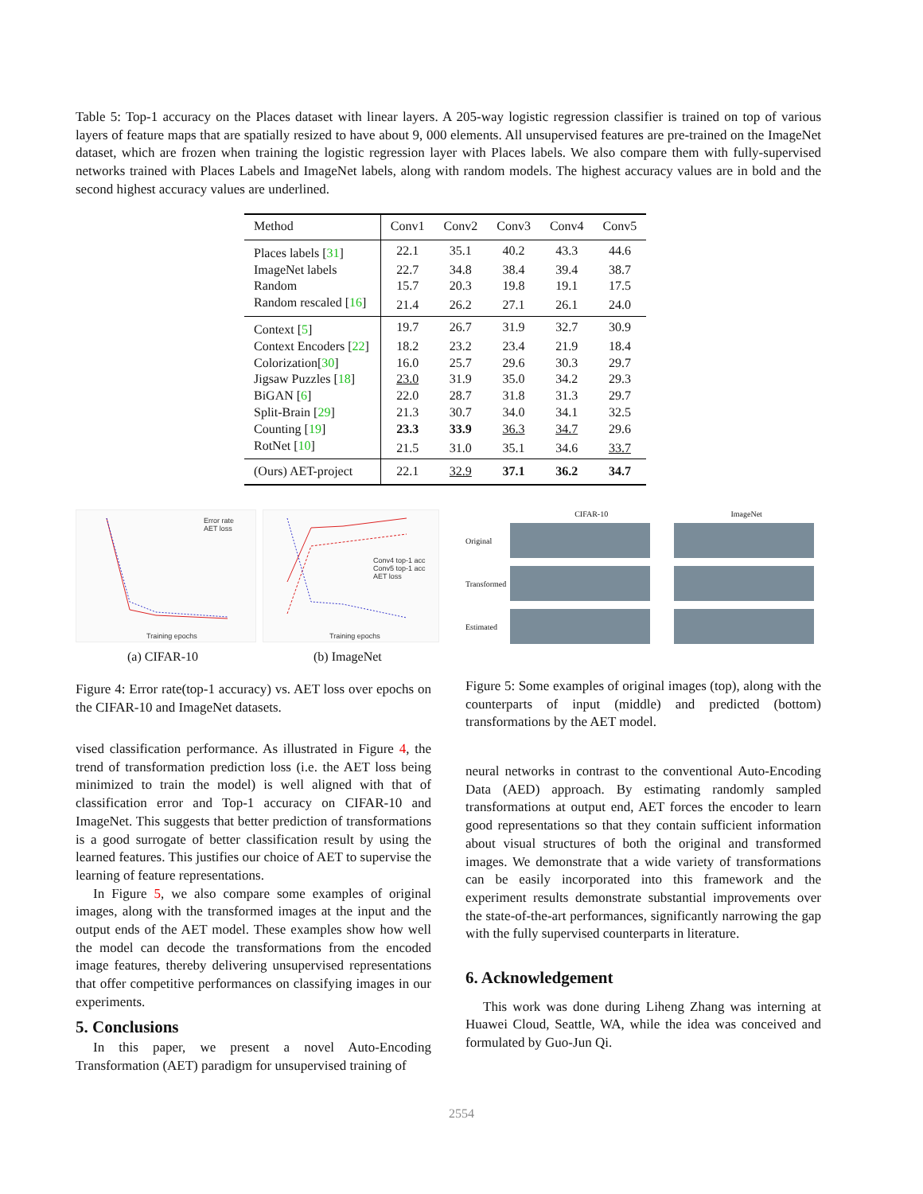Table 5: Top-1 accuracy on the Places dataset with linear layers. A 205-way logistic regression classifier is trained on top of various layers of feature maps that are spatially resized to have about 9, 000 elements. All unsupervised features are pre-trained on the ImageNet dataset, which are frozen when training the logistic regression layer with Places labels. We also compare them with fully-supervised networks trained with Places Labels and ImageNet labels, along with random models. The highest accuracy values are in bold and the second highest accuracy values are underlined.
| Method | Conv1 | Conv2 | Conv3 | Conv4 | Conv5 |
| --- | --- | --- | --- | --- | --- |
| Places labels [ 31 ] | 22.1 | 35.1 | 40.2 | 43.3 | 44.6 |
| ImageNet labels | 22.7 | 34.8 | 38.4 | 39.4 | 38.7 |
| Random | 15.7 | 20.3 | 19.8 | 19.1 | 17.5 |
| Random rescaled [ 16 ] | 21.4 | 26.2 | 27.1 | 26.1 | 24.0 |
| Context [ 5 ] | 19.7 | 26.7 | 31.9 | 32.7 | 30.9 |
| Context Encoders [ 22 ] | 18.2 | 23.2 | 23.4 | 21.9 | 18.4 |
| Colorization[ 30 ] | 16.0 | 25.7 | 29.6 | 30.3 | 29.7 |
| Jigsaw Puzzles [ 18 ] | 23.0 | 31.9 | 35.0 | 34.2 | 29.3 |
| BiGAN [ 6 ] | 22.0 | 28.7 | 31.8 | 31.3 | 29.7 |
| Split-Brain [ 29 ] | 21.3 | 30.7 | 34.0 | 34.1 | 32.5 |
| Counting [ 19 ] | 23.3 | 33.9 | 36.3 | 34.7 | 29.6 |
| RotNet [ 10 ] | 21.5 | 31.0 | 35.1 | 34.6 | 33.7 |
| (Ours) AET-project | 22.1 | 32.9 | 37.1 | 36.2 | 34.7 |
Error rate
AET loss
Training epochs
Conv4 top-1 acc
Conv5 top-1 acc
AET loss
Training epochs
(a) CIFAR-10 (b) ImageNet
CIFAR-10 ImageNet
Original
Transformed
Estimated
Figure 4: Error rate(top-1 accuracy) vs. AET loss over epochs on the CIFAR-10 and ImageNet datasets.
Figure 5: Some examples of original images (top), along with the counterparts of input (middle) and predicted (bottom) transformations by the AET model.
vised classification performance. As illustrated in Figure 4, the trend of transformation prediction loss (i.e. the AET loss being minimized to train the model) is well aligned with that of classification error and Top-1 accuracy on CIFAR-10 and ImageNet. This suggests that better prediction of transformations is a good surrogate of better classification result by using the learned features. This justifies our choice of AET to supervise the learning of feature representations.
In Figure 5, we also compare some examples of original images, along with the transformed images at the input and the output ends of the AET model. These examples show how well the model can decode the transformations from the encoded image features, thereby delivering unsupervised representations that offer competitive performances on classifying images in our experiments.
5. Conclusions
In this paper, we present a novel Auto-Encoding Transformation (AET) paradigm for unsupervised training of
neural networks in contrast to the conventional Auto-Encoding Data (AED) approach. By estimating randomly sampled transformations at output end, AET forces the encoder to learn good representations so that they contain sufficient information about visual structures of both the original and transformed images. We demonstrate that a wide variety of transformations can be easily incorporated into this framework and the experiment results demonstrate substantial improvements over the state-of-the-art performances, significantly narrowing the gap with the fully supervised counterparts in literature.
6. Acknowledgement
This work was done during Liheng Zhang was interning at Huawei Cloud, Seattle, WA, while the idea was conceived and formulated by Guo-Jun Qi.
2554